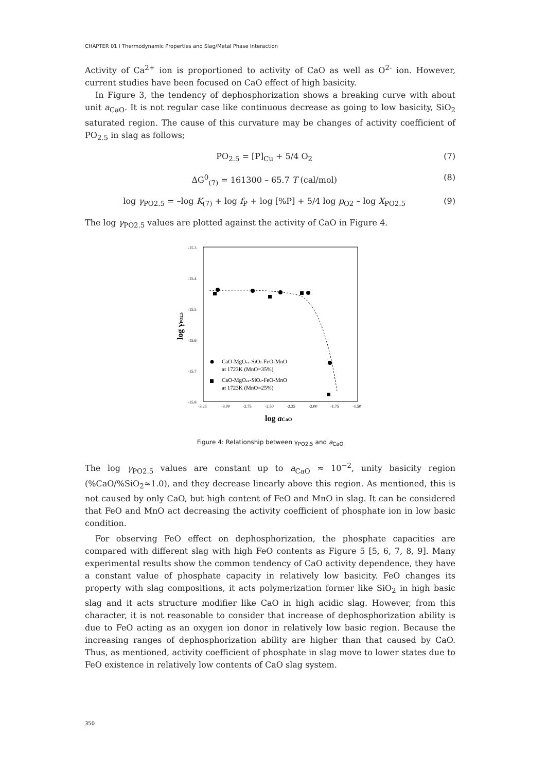CHAPTER 01 I Thermodynamic Properties and Slag/Metal Phase Interaction
Activity of Ca<sup>2+</sup> ion is proportioned to activity of CaO as well as O<sup>2-</sup> ion. However, current studies have been focused on CaO effect of high basicity.
In Figure 3, the tendency of dephosphorization shows a breaking curve with about unit a<sub>CaO</sub>. It is not regular case like continuous decrease as going to low basicity, SiO<sub>2</sub> saturated region. The cause of this curvature may be changes of activity coefficient of PO<sub>2.5</sub> in slag as follows;
PO<sub>2.5</sub> = [P]<sub>Cu</sub> + 5/4 O<sub>2</sub> (7)
ΔG<sup>0</sup><sub>(7)</sub> = 161300 – 65.7 T (cal/mol) (8)
log γ<sub>PO2.5</sub> = –log K<sub>(7)</sub> + log f<sub>P</sub> + log [%P] + 5/4 log p<sub>O2</sub> – log X<sub>PO2.5</sub> (9)
The log γ<sub>PO2.5</sub> values are plotted against the activity of CaO in Figure 4.
-15.3
-15.4
-15.5
-15.6
-15.7
-15.8
-3.25
-3.00
-2.75
-2.50
-2.25
-2.00
-1.75
-1.50
CaO-MgOsat-SiO2-FeO-MnO
at 1723K (MnO=35%)
CaO-MgOsat-SiO2-FeO-MnO
at 1723K (MnO=25%)
log aCaO
log γPO2.5
Figure 4: Relationship between γ<sub>PO2.5</sub> and a<sub>CaO</sub>
The log γ<sub>PO2.5</sub> values are constant up to a<sub>CaO</sub> ≈ 10<sup>−2</sup>, unity basicity region (%CaO/%SiO<sub>2</sub>≈1.0), and they decrease linearly above this region. As mentioned, this is not caused by only CaO, but high content of FeO and MnO in slag. It can be considered that FeO and MnO act decreasing the activity coefficient of phosphate ion in low basic condition.
For observing FeO effect on dephosphorization, the phosphate capacities are compared with different slag with high FeO contents as Figure 5 [5, 6, 7, 8, 9]. Many experimental results show the common tendency of CaO activity dependence, they have a constant value of phosphate capacity in relatively low basicity. FeO changes its property with slag compositions, it acts polymerization former like SiO<sub>2</sub> in high basic slag and it acts structure modifier like CaO in high acidic slag. However, from this character, it is not reasonable to consider that increase of dephosphorization ability is due to FeO acting as an oxygen ion donor in relatively low basic region. Because the increasing ranges of dephosphorization ability are higher than that caused by CaO. Thus, as mentioned, activity coefficient of phosphate in slag move to lower states due to FeO existence in relatively low contents of CaO slag system.
350